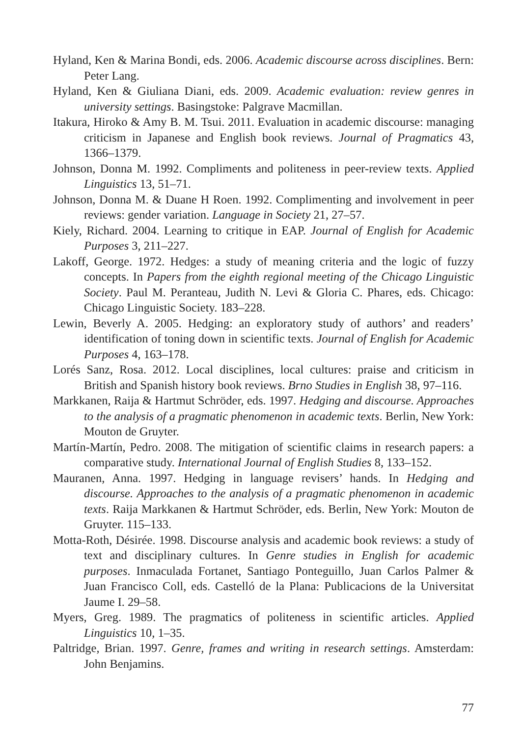Hyland, Ken & Marina Bondi, eds. 2006. Academic discourse across disciplines. Bern: Peter Lang.
Hyland, Ken & Giuliana Diani, eds. 2009. Academic evaluation: review genres in university settings. Basingstoke: Palgrave Macmillan.
Itakura, Hiroko & Amy B. M. Tsui. 2011. Evaluation in academic discourse: managing criticism in Japanese and English book reviews. Journal of Pragmatics 43, 1366–1379.
Johnson, Donna M. 1992. Compliments and politeness in peer-review texts. Applied Linguistics 13, 51–71.
Johnson, Donna M. & Duane H Roen. 1992. Complimenting and involvement in peer reviews: gender variation. Language in Society 21, 27–57.
Kiely, Richard. 2004. Learning to critique in EAP. Journal of English for Academic Purposes 3, 211–227.
Lakoff, George. 1972. Hedges: a study of meaning criteria and the logic of fuzzy concepts. In Papers from the eighth regional meeting of the Chicago Linguistic Society. Paul M. Peranteau, Judith N. Levi & Gloria C. Phares, eds. Chicago: Chicago Linguistic Society. 183–228.
Lewin, Beverly A. 2005. Hedging: an exploratory study of authors’ and readers’ identification of toning down in scientific texts. Journal of English for Academic Purposes 4, 163–178.
Lorés Sanz, Rosa. 2012. Local disciplines, local cultures: praise and criticism in British and Spanish history book reviews. Brno Studies in English 38, 97–116.
Markkanen, Raija & Hartmut Schröder, eds. 1997. Hedging and discourse. Approaches to the analysis of a pragmatic phenomenon in academic texts. Berlin, New York: Mouton de Gruyter.
Martín-Martín, Pedro. 2008. The mitigation of scientific claims in research papers: a comparative study. International Journal of English Studies 8, 133–152.
Mauranen, Anna. 1997. Hedging in language revisers’ hands. In Hedging and discourse. Approaches to the analysis of a pragmatic phenomenon in academic texts. Raija Markkanen & Hartmut Schröder, eds. Berlin, New York: Mouton de Gruyter. 115–133.
Motta-Roth, Désirée. 1998. Discourse analysis and academic book reviews: a study of text and disciplinary cultures. In Genre studies in English for academic purposes. Inmaculada Fortanet, Santiago Ponteguillo, Juan Carlos Palmer & Juan Francisco Coll, eds. Castelló de la Plana: Publicacions de la Universitat Jaume I. 29–58.
Myers, Greg. 1989. The pragmatics of politeness in scientific articles. Applied Linguistics 10, 1–35.
Paltridge, Brian. 1997. Genre, frames and writing in research settings. Amsterdam: John Benjamins.
77